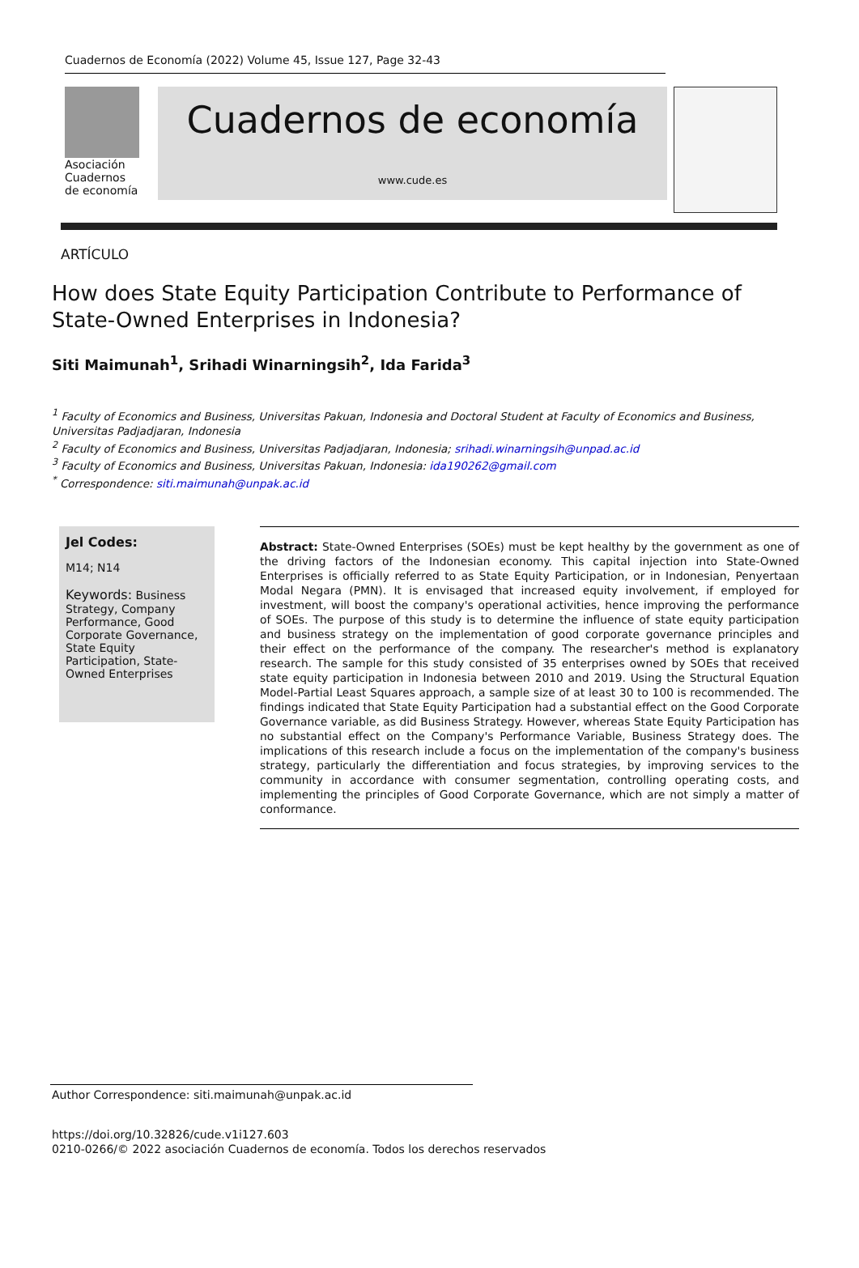Cuadernos de Economía (2022) Volume 45, Issue 127, Page 32-43
Asociación
Cuadernos
de economía
Cuadernos de economía
www.cude.es
ARTÍCULO
How does State Equity Participation Contribute to Performance of State-Owned Enterprises in Indonesia?
Siti Maimunah<sup>1</sup>, Srihadi Winarningsih<sup>2</sup>, Ida Farida<sup>3</sup>
<sup>1</sup> Faculty of Economics and Business, Universitas Pakuan, Indonesia and Doctoral Student at Faculty of Economics and Business, Universitas Padjadjaran, Indonesia
<sup>2</sup> Faculty of Economics and Business, Universitas Padjadjaran, Indonesia; srihadi.winarningsih@unpad.ac.id
<sup>3</sup> Faculty of Economics and Business, Universitas Pakuan, Indonesia: ida190262@gmail.com
<sup>*</sup> Correspondence: siti.maimunah@unpak.ac.id
Jel Codes:
M14; N14
Keywords: Business Strategy, Company Performance, Good Corporate Governance, State Equity Participation, State-Owned Enterprises
Abstract: State-Owned Enterprises (SOEs) must be kept healthy by the government as one of the driving factors of the Indonesian economy. This capital injection into State-Owned Enterprises is officially referred to as State Equity Participation, or in Indonesian, Penyertaan Modal Negara (PMN). It is envisaged that increased equity involvement, if employed for investment, will boost the company's operational activities, hence improving the performance of SOEs. The purpose of this study is to determine the influence of state equity participation and business strategy on the implementation of good corporate governance principles and their effect on the performance of the company. The researcher's method is explanatory research. The sample for this study consisted of 35 enterprises owned by SOEs that received state equity participation in Indonesia between 2010 and 2019. Using the Structural Equation Model-Partial Least Squares approach, a sample size of at least 30 to 100 is recommended. The findings indicated that State Equity Participation had a substantial effect on the Good Corporate Governance variable, as did Business Strategy. However, whereas State Equity Participation has no substantial effect on the Company's Performance Variable, Business Strategy does. The implications of this research include a focus on the implementation of the company's business strategy, particularly the differentiation and focus strategies, by improving services to the community in accordance with consumer segmentation, controlling operating costs, and implementing the principles of Good Corporate Governance, which are not simply a matter of conformance.
Author Correspondence: siti.maimunah@unpak.ac.id
https://doi.org/10.32826/cude.v1i127.603
0210-0266/© 2022 asociación Cuadernos de economía. Todos los derechos reservados